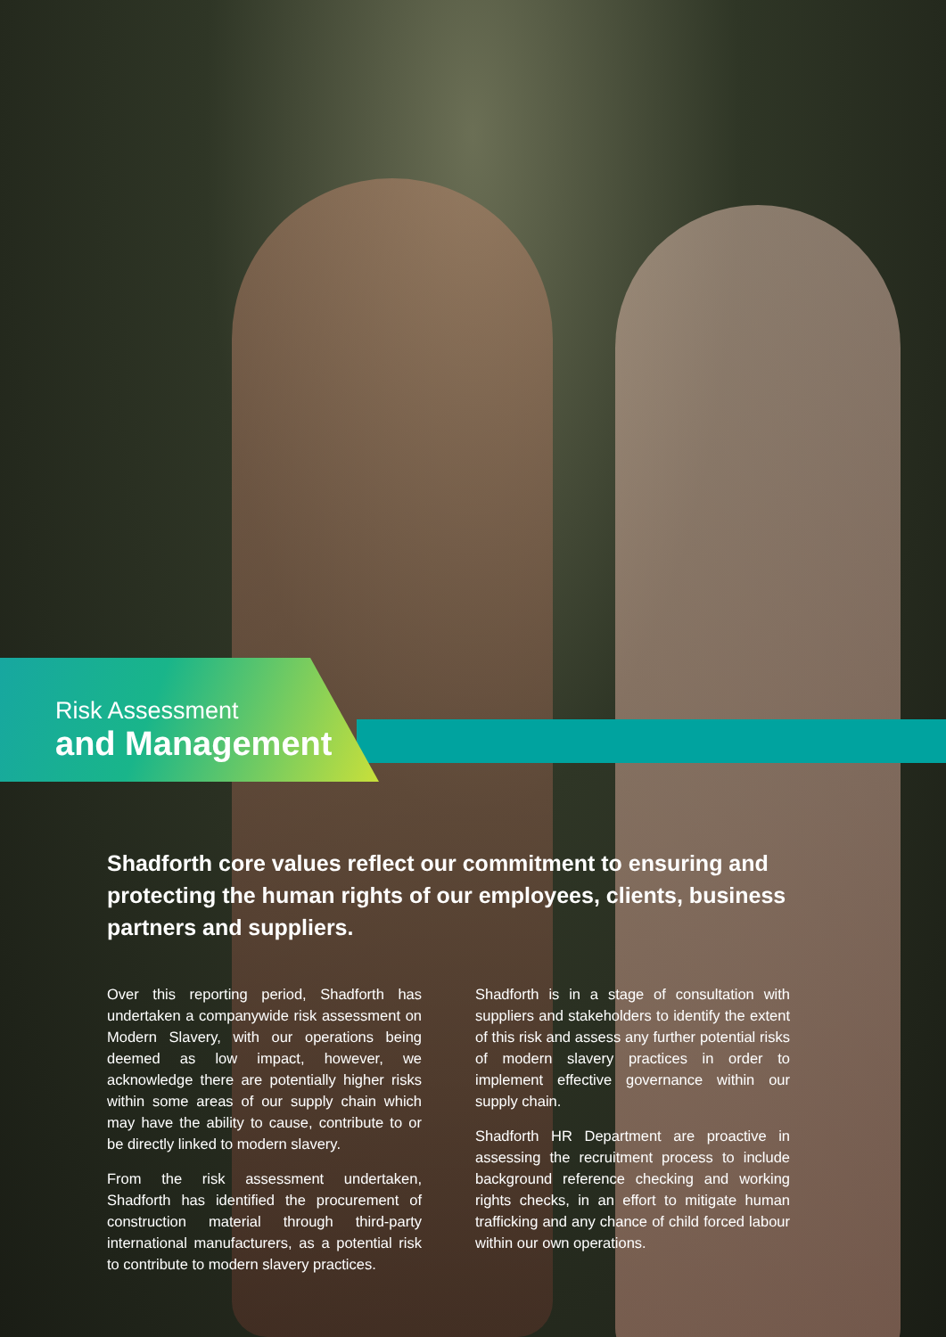Risk Assessment
and Management
Shadforth core values reflect our commitment to ensuring and protecting the human rights of our employees, clients, business partners and suppliers.
Over this reporting period, Shadforth has undertaken a companywide risk assessment on Modern Slavery, with our operations being deemed as low impact, however, we acknowledge there are potentially higher risks within some areas of our supply chain which may have the ability to cause, contribute to or be directly linked to modern slavery.
From the risk assessment undertaken, Shadforth has identified the procurement of construction material through third-party international manufacturers, as a potential risk to contribute to modern slavery practices.
Shadforth is in a stage of consultation with suppliers and stakeholders to identify the extent of this risk and assess any further potential risks of modern slavery practices in order to implement effective governance within our supply chain.
Shadforth HR Department are proactive in assessing the recruitment process to include background reference checking and working rights checks, in an effort to mitigate human trafficking and any chance of child forced labour within our own operations.